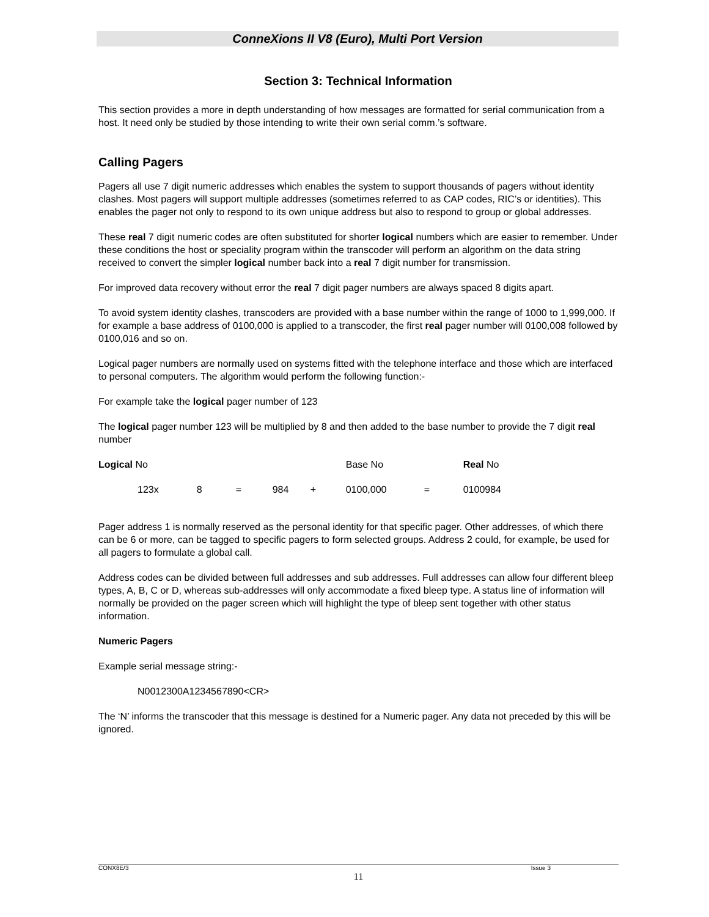ConneXions II V8 (Euro), Multi Port Version
Section 3: Technical Information
This section provides a more in depth understanding of how messages are formatted for serial communication from a host. It need only be studied by those intending to write their own serial comm.’s software.
Calling Pagers
Pagers all use 7 digit numeric addresses which enables the system to support thousands of pagers without identity clashes. Most pagers will support multiple addresses (sometimes referred to as CAP codes, RIC’s or identities). This enables the pager not only to respond to its own unique address but also to respond to group or global addresses.
These real 7 digit numeric codes are often substituted for shorter logical numbers which are easier to remember. Under these conditions the host or speciality program within the transcoder will perform an algorithm on the data string received to convert the simpler logical number back into a real 7 digit number for transmission.
For improved data recovery without error the real 7 digit pager numbers are always spaced 8 digits apart.
To avoid system identity clashes, transcoders are provided with a base number within the range of 1000 to 1,999,000. If for example a base address of 0100,000 is applied to a transcoder, the first real pager number will 0100,008 followed by 0100,016 and so on.
Logical pager numbers are normally used on systems fitted with the telephone interface and those which are interfaced to personal computers. The algorithm would perform the following function:-
For example take the logical pager number of 123
The logical pager number 123 will be multiplied by 8 and then added to the base number to provide the 7 digit real number
| Logical No | | | | | | Base No | | Real No |
| 123 | x | 8 | = | 984 | + | 0100,000 | = | 0100984 |
Pager address 1 is normally reserved as the personal identity for that specific pager. Other addresses, of which there can be 6 or more, can be tagged to specific pagers to form selected groups. Address 2 could, for example, be used for all pagers to formulate a global call.
Address codes can be divided between full addresses and sub addresses. Full addresses can allow four different bleep types, A, B, C or D, whereas sub-addresses will only accommodate a fixed bleep type. A status line of information will normally be provided on the pager screen which will highlight the type of bleep sent together with other status information.
Numeric Pagers
Example serial message string:-
N0012300A1234567890<CR>
The ‘N’ informs the transcoder that this message is destined for a Numeric pager. Any data not preceded by this will be ignored.
CONX8E/3 Issue 3
11